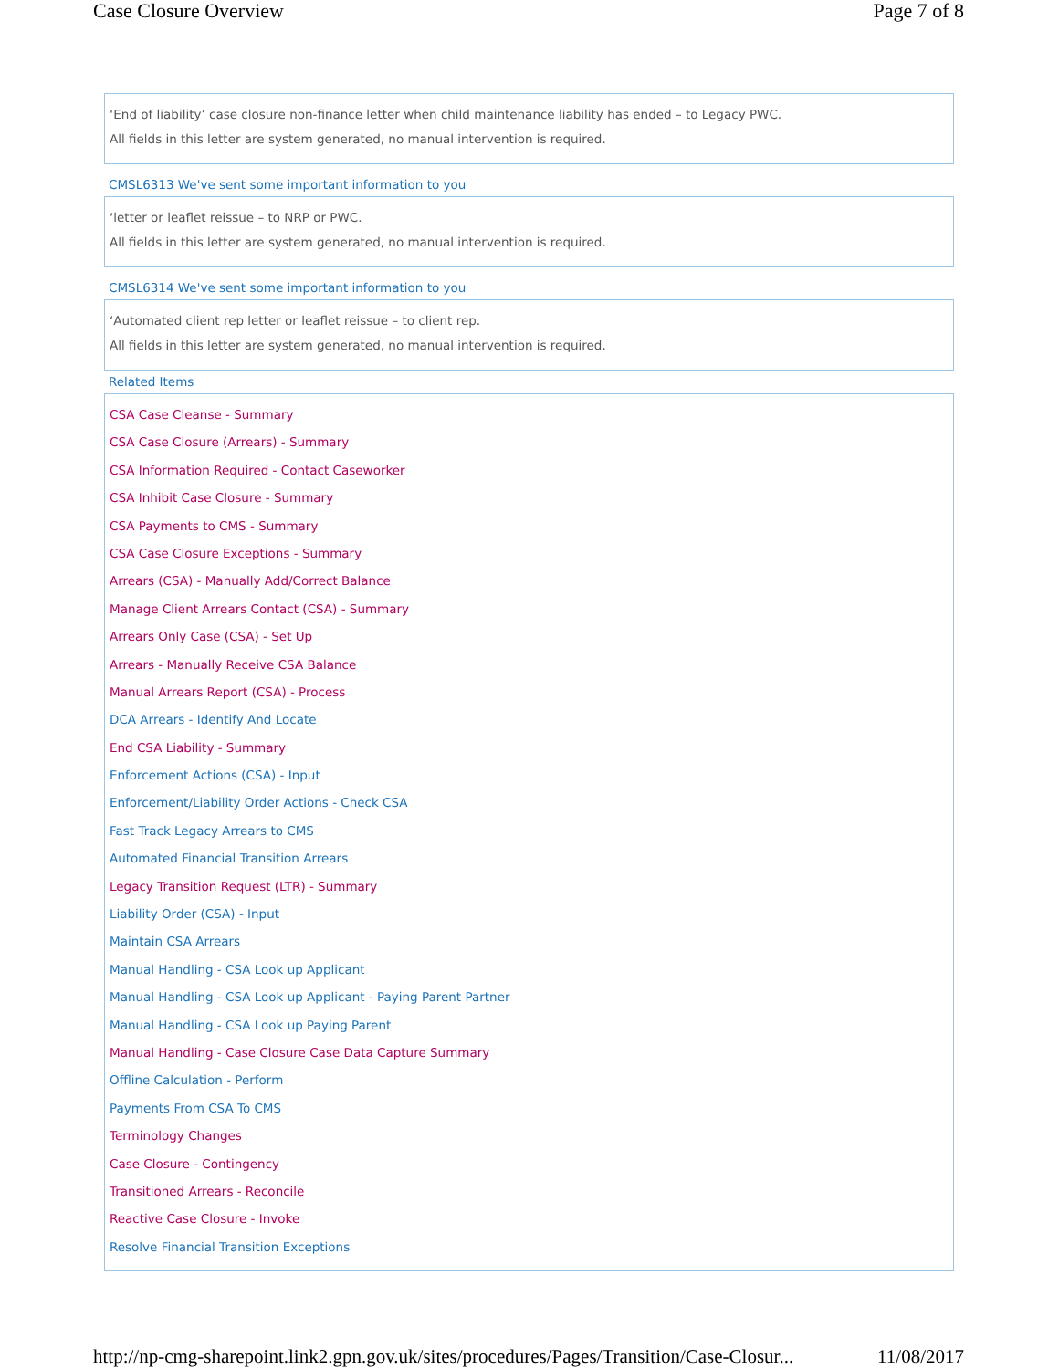Case Closure Overview Page 7 of 8
‘End of liability’ case closure non-finance letter when child maintenance liability has ended – to Legacy PWC.
All fields in this letter are system generated, no manual intervention is required.
CMSL6313 We've sent some important information to you
‘letter or leaflet reissue – to NRP or PWC.
All fields in this letter are system generated, no manual intervention is required.
CMSL6314 We've sent some important information to you
‘Automated client rep letter or leaflet reissue – to client rep.
All fields in this letter are system generated, no manual intervention is required.
Related Items
CSA Case Cleanse - Summary
CSA Case Closure (Arrears) - Summary
CSA Information Required - Contact Caseworker
CSA Inhibit Case Closure - Summary
CSA Payments to CMS - Summary
CSA Case Closure Exceptions - Summary
Arrears (CSA) - Manually Add/Correct Balance
Manage Client Arrears Contact (CSA) - Summary
Arrears Only Case (CSA) - Set Up
Arrears - Manually Receive CSA Balance
Manual Arrears Report (CSA) - Process
DCA Arrears - Identify And Locate
End CSA Liability - Summary
Enforcement Actions (CSA) - Input
Enforcement/Liability Order Actions - Check CSA
Fast Track Legacy Arrears to CMS
Automated Financial Transition Arrears
Legacy Transition Request (LTR) - Summary
Liability Order (CSA) - Input
Maintain CSA Arrears
Manual Handling - CSA Look up Applicant
Manual Handling - CSA Look up Applicant - Paying Parent Partner
Manual Handling - CSA Look up Paying Parent
Manual Handling - Case Closure Case Data Capture Summary
Offline Calculation - Perform
Payments From CSA To CMS
Terminology Changes
Case Closure - Contingency
Transitioned Arrears - Reconcile
Reactive Case Closure - Invoke
Resolve Financial Transition Exceptions
http://np-cmg-sharepoint.link2.gpn.gov.uk/sites/procedures/Pages/Transition/Case-Closur... 11/08/2017